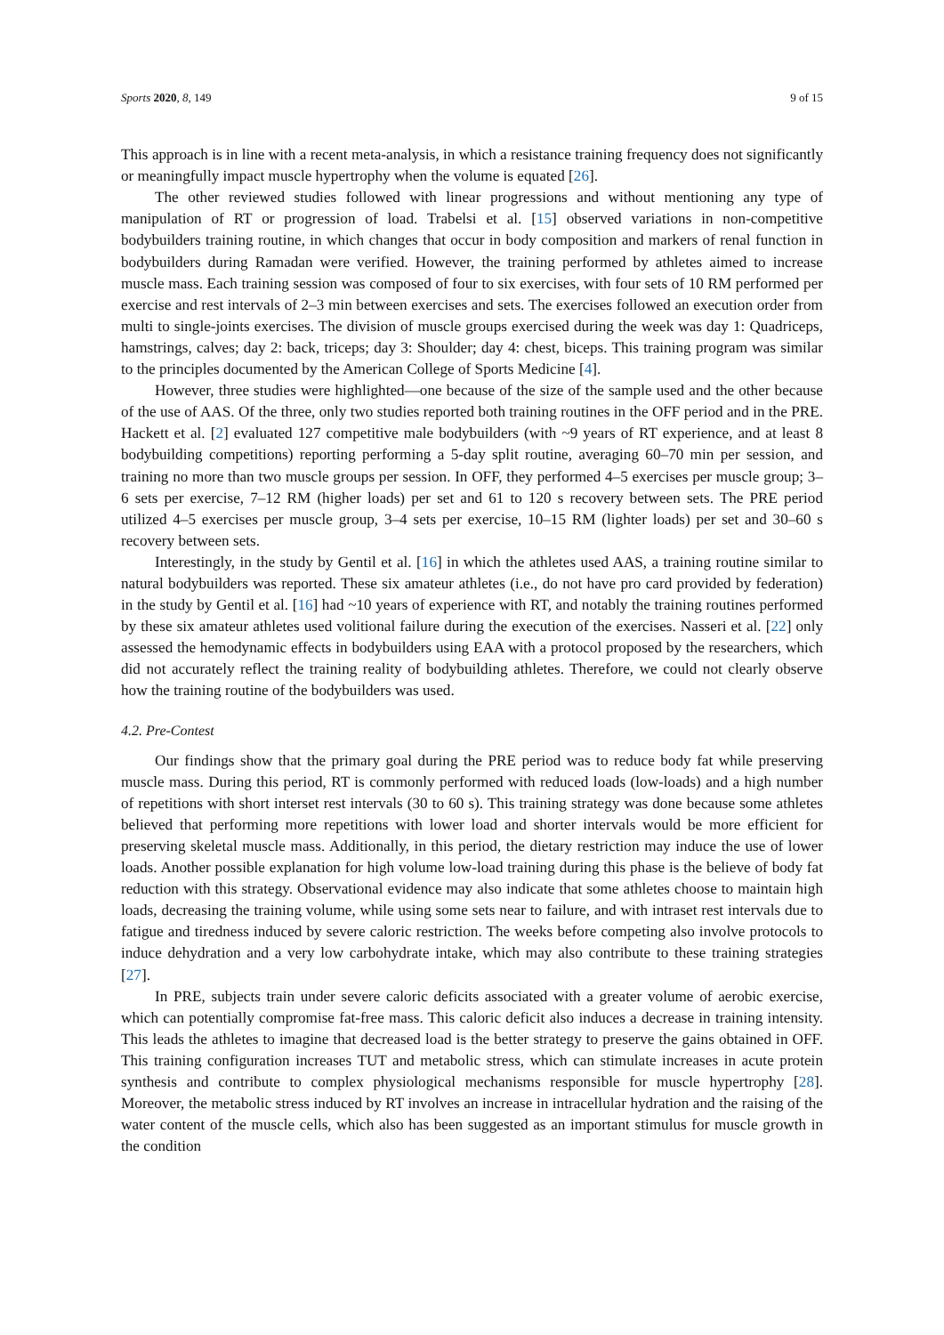Sports 2020, 8, 149 9 of 15
This approach is in line with a recent meta-analysis, in which a resistance training frequency does not significantly or meaningfully impact muscle hypertrophy when the volume is equated [26].
The other reviewed studies followed with linear progressions and without mentioning any type of manipulation of RT or progression of load. Trabelsi et al. [15] observed variations in non-competitive bodybuilders training routine, in which changes that occur in body composition and markers of renal function in bodybuilders during Ramadan were verified. However, the training performed by athletes aimed to increase muscle mass. Each training session was composed of four to six exercises, with four sets of 10 RM performed per exercise and rest intervals of 2–3 min between exercises and sets. The exercises followed an execution order from multi to single-joints exercises. The division of muscle groups exercised during the week was day 1: Quadriceps, hamstrings, calves; day 2: back, triceps; day 3: Shoulder; day 4: chest, biceps. This training program was similar to the principles documented by the American College of Sports Medicine [4].
However, three studies were highlighted—one because of the size of the sample used and the other because of the use of AAS. Of the three, only two studies reported both training routines in the OFF period and in the PRE. Hackett et al. [2] evaluated 127 competitive male bodybuilders (with ~9 years of RT experience, and at least 8 bodybuilding competitions) reporting performing a 5-day split routine, averaging 60–70 min per session, and training no more than two muscle groups per session. In OFF, they performed 4–5 exercises per muscle group; 3–6 sets per exercise, 7–12 RM (higher loads) per set and 61 to 120 s recovery between sets. The PRE period utilized 4–5 exercises per muscle group, 3–4 sets per exercise, 10–15 RM (lighter loads) per set and 30–60 s recovery between sets.
Interestingly, in the study by Gentil et al. [16] in which the athletes used AAS, a training routine similar to natural bodybuilders was reported. These six amateur athletes (i.e., do not have pro card provided by federation) in the study by Gentil et al. [16] had ~10 years of experience with RT, and notably the training routines performed by these six amateur athletes used volitional failure during the execution of the exercises. Nasseri et al. [22] only assessed the hemodynamic effects in bodybuilders using EAA with a protocol proposed by the researchers, which did not accurately reflect the training reality of bodybuilding athletes. Therefore, we could not clearly observe how the training routine of the bodybuilders was used.
4.2. Pre-Contest
Our findings show that the primary goal during the PRE period was to reduce body fat while preserving muscle mass. During this period, RT is commonly performed with reduced loads (low-loads) and a high number of repetitions with short interset rest intervals (30 to 60 s). This training strategy was done because some athletes believed that performing more repetitions with lower load and shorter intervals would be more efficient for preserving skeletal muscle mass. Additionally, in this period, the dietary restriction may induce the use of lower loads. Another possible explanation for high volume low-load training during this phase is the believe of body fat reduction with this strategy. Observational evidence may also indicate that some athletes choose to maintain high loads, decreasing the training volume, while using some sets near to failure, and with intraset rest intervals due to fatigue and tiredness induced by severe caloric restriction. The weeks before competing also involve protocols to induce dehydration and a very low carbohydrate intake, which may also contribute to these training strategies [27].
In PRE, subjects train under severe caloric deficits associated with a greater volume of aerobic exercise, which can potentially compromise fat-free mass. This caloric deficit also induces a decrease in training intensity. This leads the athletes to imagine that decreased load is the better strategy to preserve the gains obtained in OFF. This training configuration increases TUT and metabolic stress, which can stimulate increases in acute protein synthesis and contribute to complex physiological mechanisms responsible for muscle hypertrophy [28]. Moreover, the metabolic stress induced by RT involves an increase in intracellular hydration and the raising of the water content of the muscle cells, which also has been suggested as an important stimulus for muscle growth in the condition